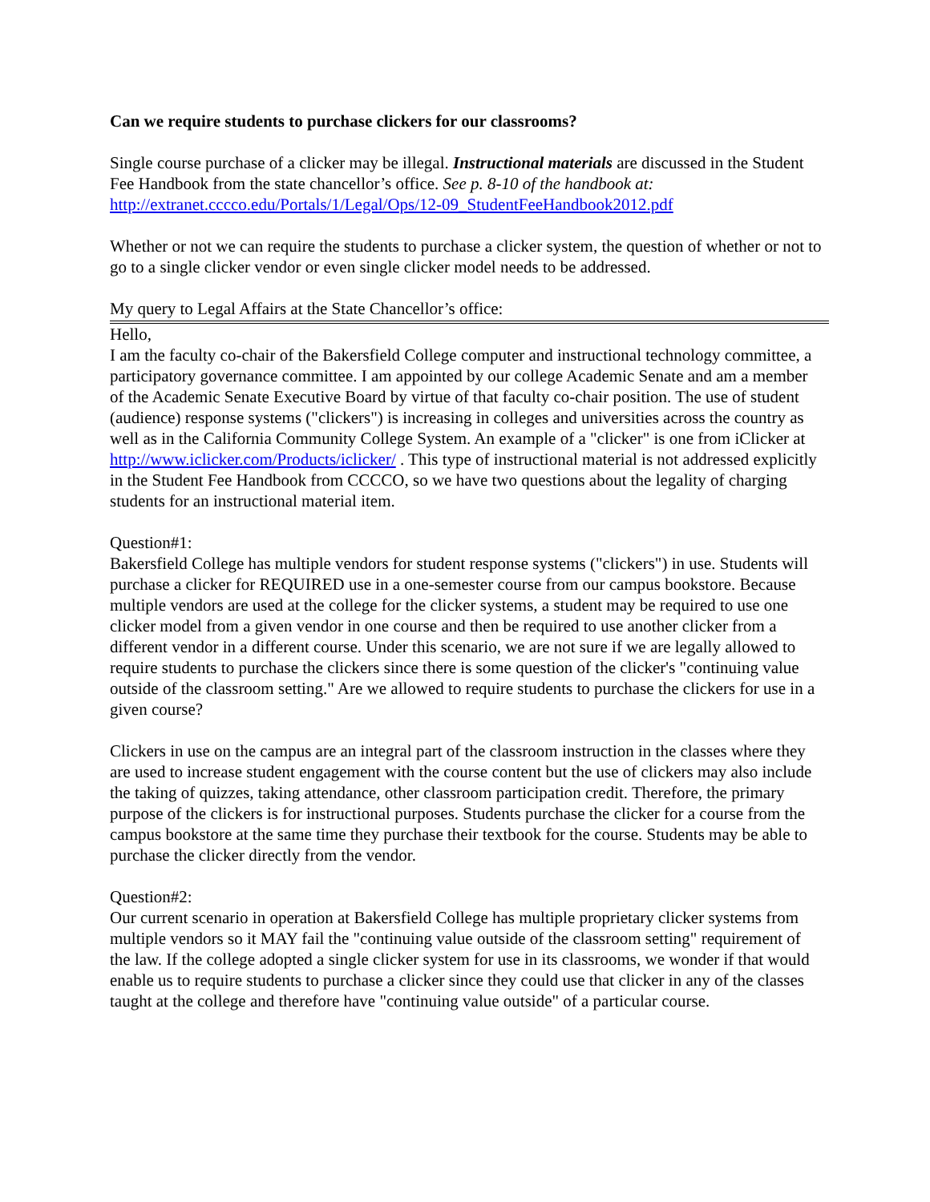Can we require students to purchase clickers for our classrooms?
Single course purchase of a clicker may be illegal. Instructional materials are discussed in the Student Fee Handbook from the state chancellor’s office. See p. 8-10 of the handbook at: http://extranet.cccco.edu/Portals/1/Legal/Ops/12-09_StudentFeeHandbook2012.pdf
Whether or not we can require the students to purchase a clicker system, the question of whether or not to go to a single clicker vendor or even single clicker model needs to be addressed.
My query to Legal Affairs at the State Chancellor’s office:
Hello,
I am the faculty co-chair of the Bakersfield College computer and instructional technology committee, a participatory governance committee. I am appointed by our college Academic Senate and am a member of the Academic Senate Executive Board by virtue of that faculty co-chair position. The use of student (audience) response systems ("clickers") is increasing in colleges and universities across the country as well as in the California Community College System. An example of a "clicker" is one from iClicker at http://www.iclicker.com/Products/iclicker/ . This type of instructional material is not addressed explicitly in the Student Fee Handbook from CCCCO, so we have two questions about the legality of charging students for an instructional material item.
Question#1:
Bakersfield College has multiple vendors for student response systems ("clickers") in use. Students will purchase a clicker for REQUIRED use in a one-semester course from our campus bookstore. Because multiple vendors are used at the college for the clicker systems, a student may be required to use one clicker model from a given vendor in one course and then be required to use another clicker from a different vendor in a different course. Under this scenario, we are not sure if we are legally allowed to require students to purchase the clickers since there is some question of the clicker's "continuing value outside of the classroom setting." Are we allowed to require students to purchase the clickers for use in a given course?
Clickers in use on the campus are an integral part of the classroom instruction in the classes where they are used to increase student engagement with the course content but the use of clickers may also include the taking of quizzes, taking attendance, other classroom participation credit. Therefore, the primary purpose of the clickers is for instructional purposes. Students purchase the clicker for a course from the campus bookstore at the same time they purchase their textbook for the course. Students may be able to purchase the clicker directly from the vendor.
Question#2:
Our current scenario in operation at Bakersfield College has multiple proprietary clicker systems from multiple vendors so it MAY fail the "continuing value outside of the classroom setting" requirement of the law. If the college adopted a single clicker system for use in its classrooms, we wonder if that would enable us to require students to purchase a clicker since they could use that clicker in any of the classes taught at the college and therefore have "continuing value outside" of a particular course.